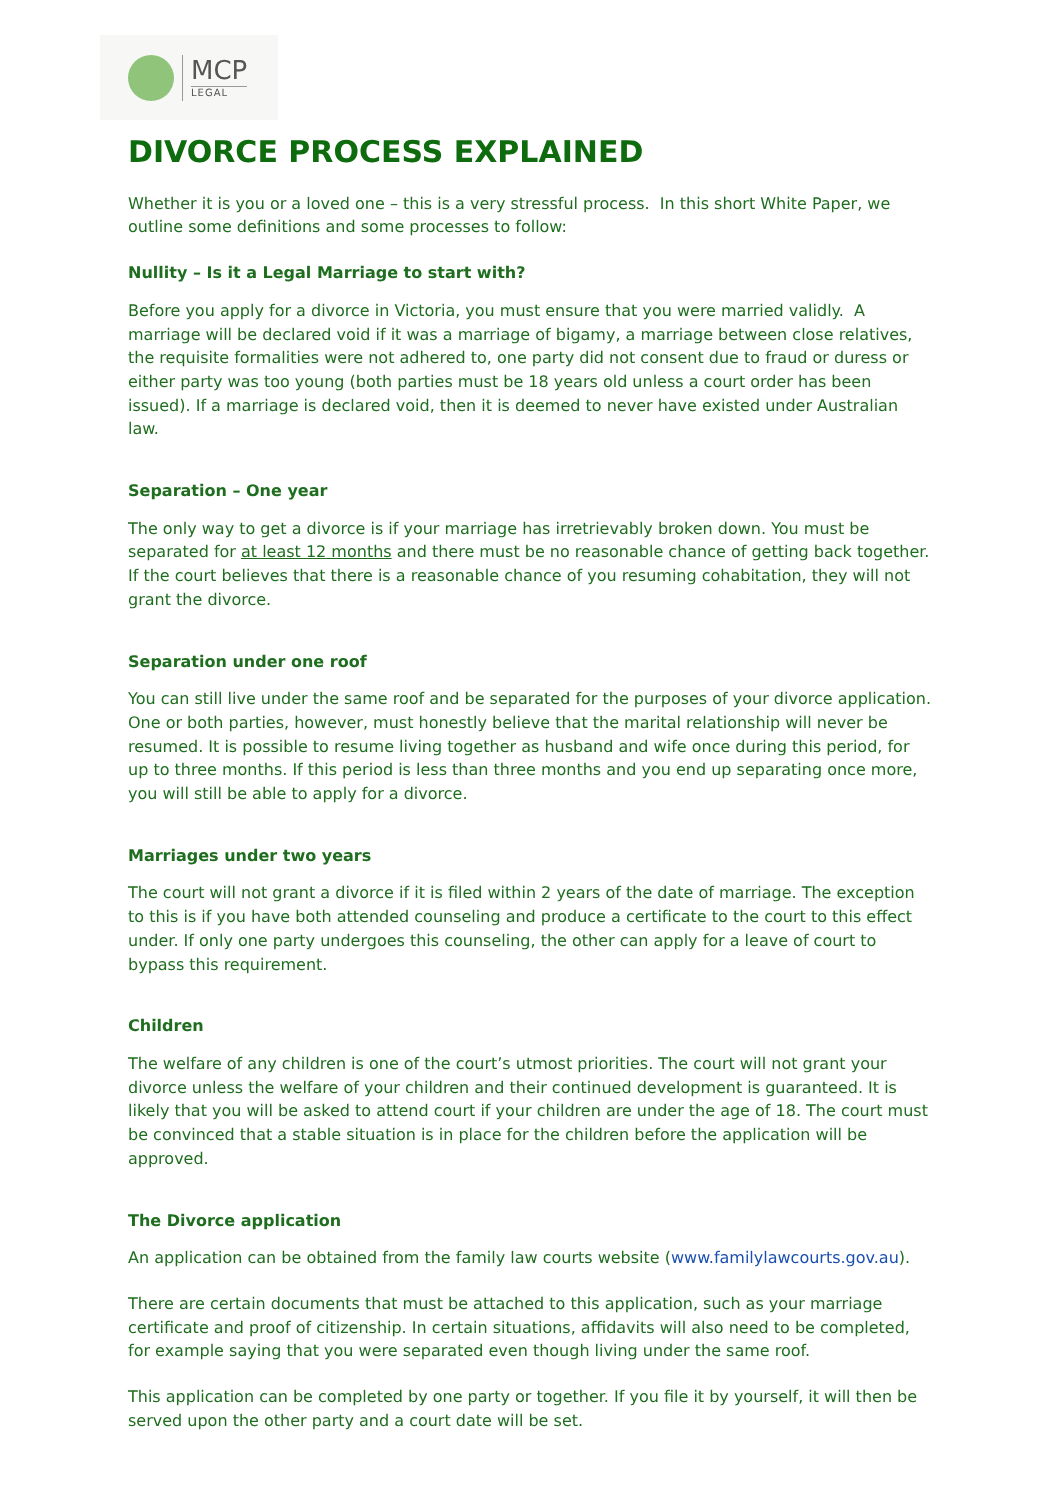MCP
LEGAL
DIVORCE PROCESS EXPLAINED
Whether it is you or a loved one – this is a very stressful process. In this short White Paper, we outline some definitions and some processes to follow:
Nullity – Is it a Legal Marriage to start with?
Before you apply for a divorce in Victoria, you must ensure that you were married validly. A marriage will be declared void if it was a marriage of bigamy, a marriage between close relatives, the requisite formalities were not adhered to, one party did not consent due to fraud or duress or either party was too young (both parties must be 18 years old unless a court order has been issued). If a marriage is declared void, then it is deemed to never have existed under Australian law.
Separation – One year
The only way to get a divorce is if your marriage has irretrievably broken down. You must be separated for at least 12 months and there must be no reasonable chance of getting back together. If the court believes that there is a reasonable chance of you resuming cohabitation, they will not grant the divorce.
Separation under one roof
You can still live under the same roof and be separated for the purposes of your divorce application. One or both parties, however, must honestly believe that the marital relationship will never be resumed. It is possible to resume living together as husband and wife once during this period, for up to three months. If this period is less than three months and you end up separating once more, you will still be able to apply for a divorce.
Marriages under two years
The court will not grant a divorce if it is filed within 2 years of the date of marriage. The exception to this is if you have both attended counseling and produce a certificate to the court to this effect under. If only one party undergoes this counseling, the other can apply for a leave of court to bypass this requirement.
Children
The welfare of any children is one of the court’s utmost priorities. The court will not grant your divorce unless the welfare of your children and their continued development is guaranteed. It is likely that you will be asked to attend court if your children are under the age of 18. The court must be convinced that a stable situation is in place for the children before the application will be approved.
The Divorce application
An application can be obtained from the family law courts website (www.familylawcourts.gov.au).
There are certain documents that must be attached to this application, such as your marriage certificate and proof of citizenship. In certain situations, affidavits will also need to be completed, for example saying that you were separated even though living under the same roof.
This application can be completed by one party or together. If you file it by yourself, it will then be served upon the other party and a court date will be set.